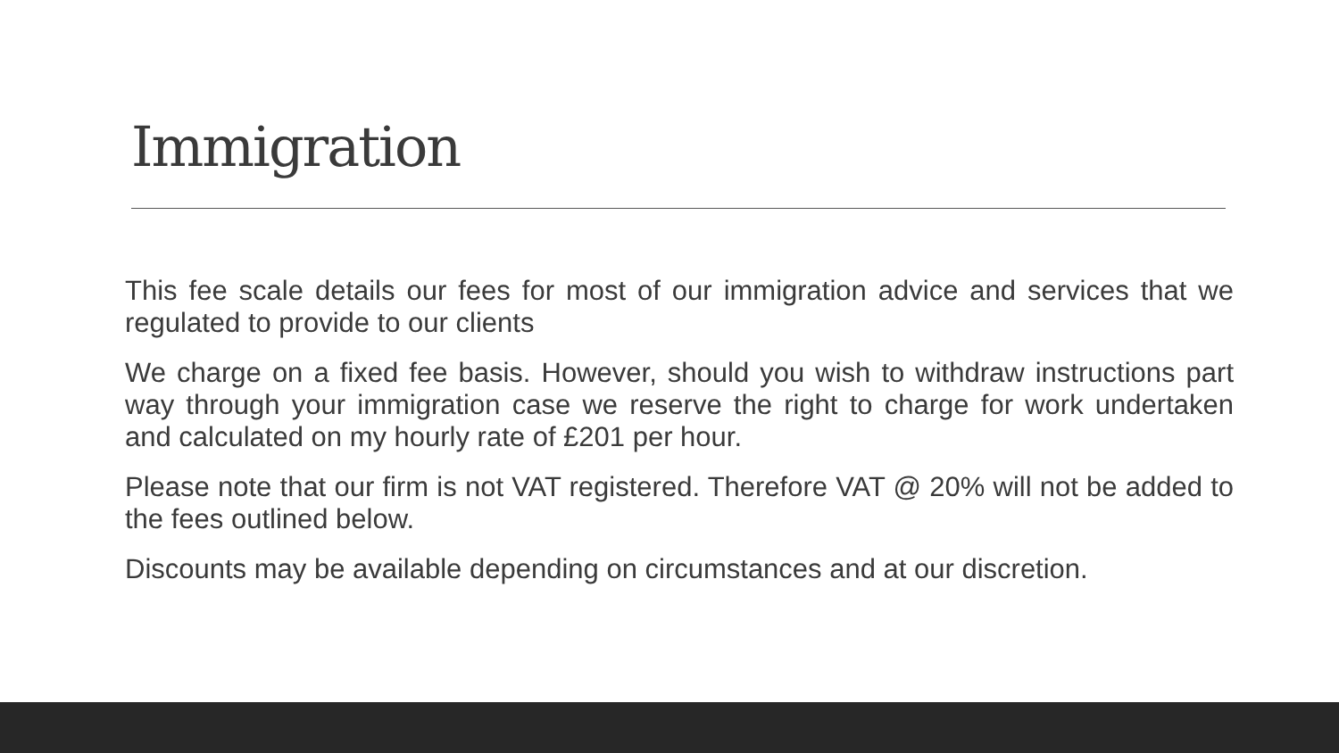Immigration
This fee scale details our fees for most of our immigration advice and services that we regulated to provide to our clients
We charge on a fixed fee basis. However, should you wish to withdraw instructions part way through your immigration case we reserve the right to charge for work undertaken and calculated on my hourly rate of £201 per hour.
Please note that our firm is not VAT registered. Therefore VAT @ 20% will not be added to the fees outlined below.
Discounts may be available depending on circumstances and at our discretion.